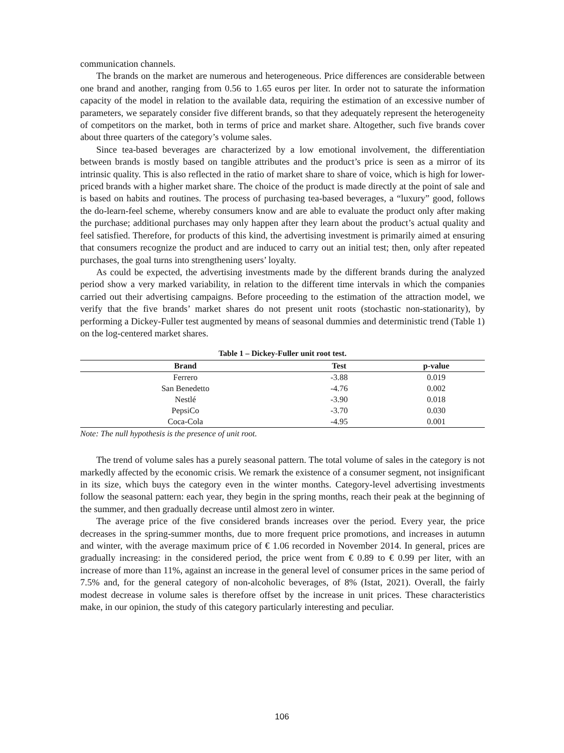communication channels.
The brands on the market are numerous and heterogeneous. Price differences are considerable between one brand and another, ranging from 0.56 to 1.65 euros per liter. In order not to saturate the information capacity of the model in relation to the available data, requiring the estimation of an excessive number of parameters, we separately consider five different brands, so that they adequately represent the heterogeneity of competitors on the market, both in terms of price and market share. Altogether, such five brands cover about three quarters of the category’s volume sales.
Since tea-based beverages are characterized by a low emotional involvement, the differentiation between brands is mostly based on tangible attributes and the product’s price is seen as a mirror of its intrinsic quality. This is also reflected in the ratio of market share to share of voice, which is high for lower-priced brands with a higher market share. The choice of the product is made directly at the point of sale and is based on habits and routines. The process of purchasing tea-based beverages, a “luxury” good, follows the do-learn-feel scheme, whereby consumers know and are able to evaluate the product only after making the purchase; additional purchases may only happen after they learn about the product’s actual quality and feel satisfied. Therefore, for products of this kind, the advertising investment is primarily aimed at ensuring that consumers recognize the product and are induced to carry out an initial test; then, only after repeated purchases, the goal turns into strengthening users’ loyalty.
As could be expected, the advertising investments made by the different brands during the analyzed period show a very marked variability, in relation to the different time intervals in which the companies carried out their advertising campaigns. Before proceeding to the estimation of the attraction model, we verify that the five brands’ market shares do not present unit roots (stochastic non-stationarity), by performing a Dickey-Fuller test augmented by means of seasonal dummies and deterministic trend (Table 1) on the log-centered market shares.
Table 1 – Dickey-Fuller unit root test.
| Brand | Test | p-value |
| --- | --- | --- |
| Ferrero | -3.88 | 0.019 |
| San Benedetto | -4.76 | 0.002 |
| Nestlé | -3.90 | 0.018 |
| PepsiCo | -3.70 | 0.030 |
| Coca-Cola | -4.95 | 0.001 |
Note: The null hypothesis is the presence of unit root.
The trend of volume sales has a purely seasonal pattern. The total volume of sales in the category is not markedly affected by the economic crisis. We remark the existence of a consumer segment, not insignificant in its size, which buys the category even in the winter months. Category-level advertising investments follow the seasonal pattern: each year, they begin in the spring months, reach their peak at the beginning of the summer, and then gradually decrease until almost zero in winter.
The average price of the five considered brands increases over the period. Every year, the price decreases in the spring-summer months, due to more frequent price promotions, and increases in autumn and winter, with the average maximum price of € 1.06 recorded in November 2014. In general, prices are gradually increasing: in the considered period, the price went from € 0.89 to € 0.99 per liter, with an increase of more than 11%, against an increase in the general level of consumer prices in the same period of 7.5% and, for the general category of non-alcoholic beverages, of 8% (Istat, 2021). Overall, the fairly modest decrease in volume sales is therefore offset by the increase in unit prices. These characteristics make, in our opinion, the study of this category particularly interesting and peculiar.
106